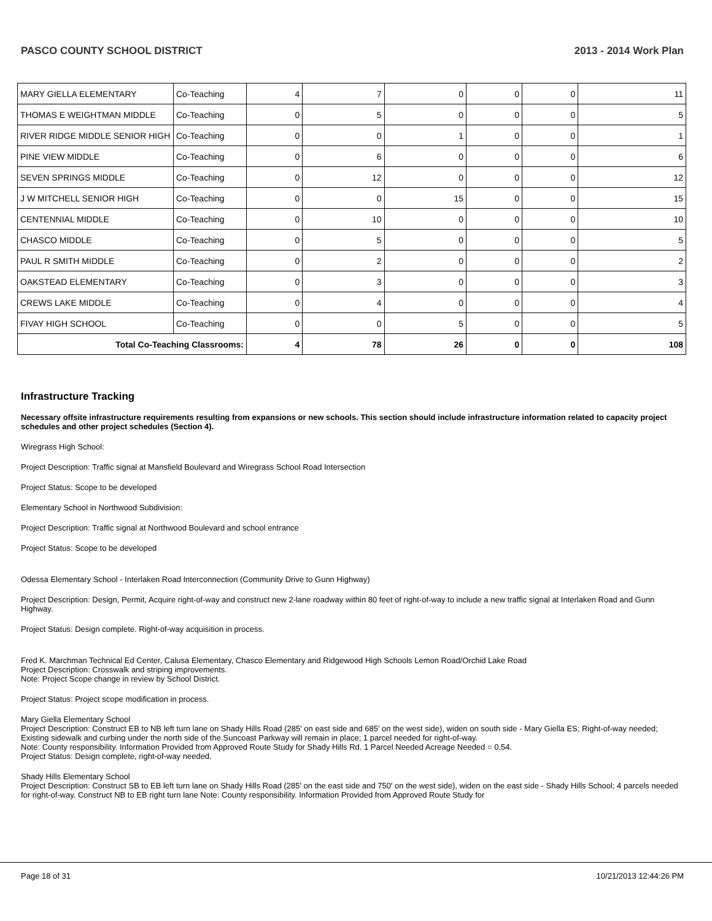PASCO COUNTY SCHOOL DISTRICT 2013 - 2014 Work Plan
| MARY GIELLA ELEMENTARY | Co-Teaching | 4 | 7 | 0 | 0 | 0 | 11 |
| THOMAS E WEIGHTMAN MIDDLE | Co-Teaching | 0 | 5 | 0 | 0 | 0 | 5 |
| RIVER RIDGE MIDDLE SENIOR HIGH | Co-Teaching | 0 | 0 | 1 | 0 | 0 | 1 |
| PINE VIEW MIDDLE | Co-Teaching | 0 | 6 | 0 | 0 | 0 | 6 |
| SEVEN SPRINGS MIDDLE | Co-Teaching | 0 | 12 | 0 | 0 | 0 | 12 |
| J W MITCHELL SENIOR HIGH | Co-Teaching | 0 | 0 | 15 | 0 | 0 | 15 |
| CENTENNIAL MIDDLE | Co-Teaching | 0 | 10 | 0 | 0 | 0 | 10 |
| CHASCO MIDDLE | Co-Teaching | 0 | 5 | 0 | 0 | 0 | 5 |
| PAUL R SMITH MIDDLE | Co-Teaching | 0 | 2 | 0 | 0 | 0 | 2 |
| OAKSTEAD ELEMENTARY | Co-Teaching | 0 | 3 | 0 | 0 | 0 | 3 |
| CREWS LAKE MIDDLE | Co-Teaching | 0 | 4 | 0 | 0 | 0 | 4 |
| FIVAY HIGH SCHOOL | Co-Teaching | 0 | 0 | 5 | 0 | 0 | 5 |
| Total Co-Teaching Classrooms: | | 4 | 78 | 26 | 0 | 0 | 108 |
Infrastructure Tracking
Necessary offsite infrastructure requirements resulting from expansions or new schools. This section should include infrastructure information related to capacity project schedules and other project schedules (Section 4).
Wiregrass High School:
Project Description: Traffic signal at Mansfield Boulevard and Wiregrass School Road Intersection
Project Status: Scope to be developed
Elementary School in Northwood Subdivision:
Project Description: Traffic signal at Northwood Boulevard and school entrance
Project Status: Scope to be developed
Odessa Elementary School - Interlaken Road Interconnection (Community Drive to Gunn Highway)
Project Description: Design, Permit, Acquire right-of-way and construct new 2-lane roadway within 80 feet of right-of-way to include a new traffic signal at Interlaken Road and Gunn Highway.
Project Status: Design complete. Right-of-way acquisition in process.
Fred K. Marchman Technical Ed Center, Calusa Elementary, Chasco Elementary and Ridgewood High Schools Lemon Road/Orchid Lake Road
Project Description: Crosswalk and striping improvements.
Note: Project Scope change in review by School District.
Project Status: Project scope modification in process.
Mary Giella Elementary School
Project Description: Construct EB to NB left turn lane on Shady Hills Road (285' on east side and 685' on the west side), widen on south side - Mary Giella ES; Right-of-way needed; Existing sidewalk and curbing under the north side of the Suncoast Parkway will remain in place; 1 parcel needed for right-of-way.
Note: County responsibility. Information Provided from Approved Route Study for Shady Hills Rd. 1 Parcel Needed Acreage Needed = 0.54.
Project Status: Design complete, right-of-way needed.
Shady Hills Elementary School
Project Description: Construct SB to EB left turn lane on Shady Hills Road (285' on the east side and 750' on the west side), widen on the east side - Shady Hills School; 4 parcels needed for right-of-way. Construct NB to EB right turn lane Note: County responsibility. Information Provided from Approved Route Study for
Page 18 of 31 10/21/2013 12:44:26 PM